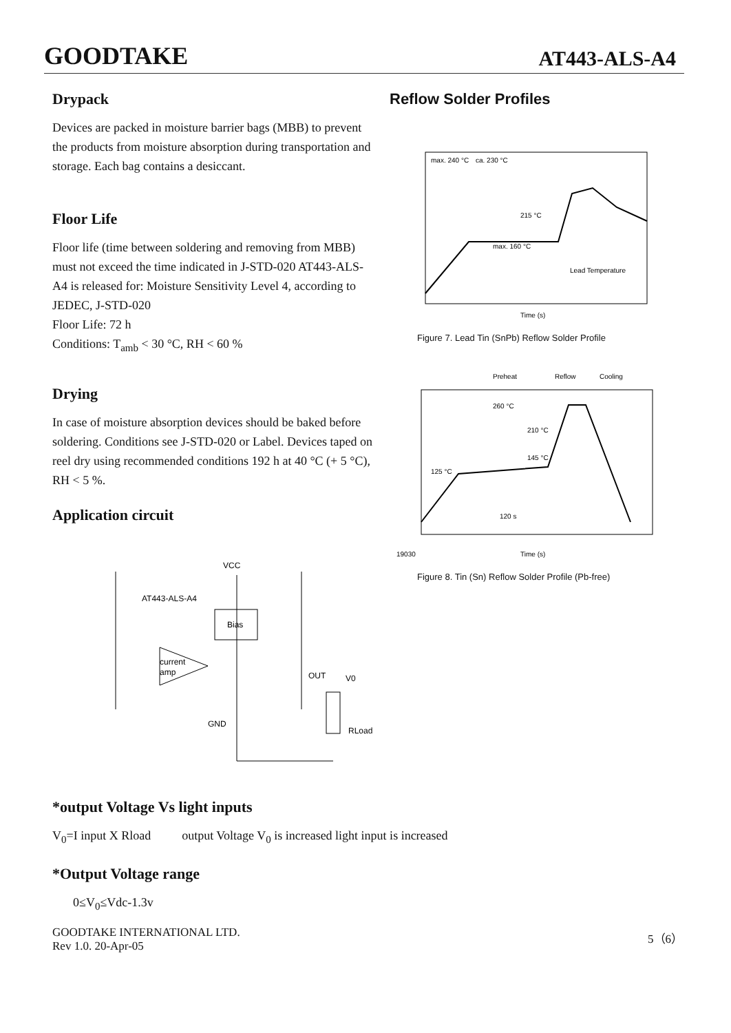GOODTAKE AT443-ALS-A4
Drypack
Devices are packed in moisture barrier bags (MBB) to prevent the products from moisture absorption during transportation and storage. Each bag contains a desiccant.
Floor Life
Floor life (time between soldering and removing from MBB) must not exceed the time indicated in J-STD-020 AT443-ALS-A4 is released for: Moisture Sensitivity Level 4, according to JEDEC, J-STD-020
Floor Life: 72 h
Conditions: T<sub>amb</sub> < 30 °C, RH < 60 %
Drying
In case of moisture absorption devices should be baked before soldering. Conditions see J-STD-020 or Label. Devices taped on reel dry using recommended conditions 192 h at 40 °C (+ 5 °C), RH < 5 %.
Application circuit
VCC
AT443-ALS-A4
Bias
current
amp
RLoad
OUT
V0
GND
Reflow Solder Profiles
max. 240 °C
ca. 230 °C
215 °C
max. 160 °C
Lead Temperature
Time (s)
Figure 7. Lead Tin (SnPb) Reflow Solder Profile
Preheat
Reflow
Cooling
260 °C
210 °C
125 °C
145 °C
120 s
Time (s)
19030
Figure 8. Tin (Sn) Reflow Solder Profile (Pb-free)
*output Voltage Vs light inputs
V<sub>0</sub>=I input X Rload output Voltage V<sub>0</sub> is increased light input is increased
*Output Voltage range
0≤V<sub>0</sub>≤Vdc-1.3v
GOODTAKE INTERNATIONAL LTD.
Rev 1.0. 20-Apr-05 5（6）